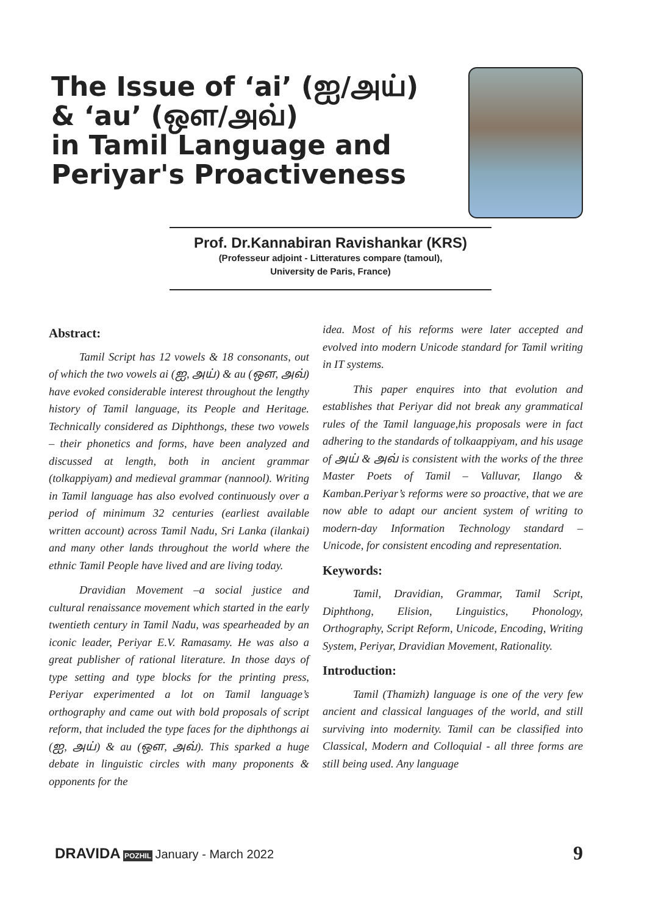The Issue of ‘ai’ (ஐ/அய்)
& ‘au’ (ஔ/அவ்)
in Tamil Language and
Periyar's Proactiveness
Prof. Dr.Kannabiran Ravishankar (KRS)
(Professeur adjoint - Litteratures compare (tamoul),
University de Paris, France)
Abstract:
Tamil Script has 12 vowels & 18 consonants, out of which the two vowels ai (ஐ, அய்) & au (ஔ, அவ்) have evoked considerable interest throughout the lengthy history of Tamil language, its People and Heritage. Technically considered as Diphthongs, these two vowels – their phonetics and forms, have been analyzed and discussed at length, both in ancient grammar (tolkappiyam) and medieval grammar (nannool). Writing in Tamil language has also evolved continuously over a period of minimum 32 centuries (earliest available written account) across Tamil Nadu, Sri Lanka (ilankai) and many other lands throughout the world where the ethnic Tamil People have lived and are living today.
Dravidian Movement –a social justice and cultural renaissance movement which started in the early twentieth century in Tamil Nadu, was spearheaded by an iconic leader, Periyar E.V. Ramasamy. He was also a great publisher of rational literature. In those days of type setting and type blocks for the printing press, Periyar experimented a lot on Tamil language’s orthography and came out with bold proposals of script reform, that included the type faces for the diphthongs ai (ஐ, அய்) & au (ஔ, அவ்). This sparked a huge debate in linguistic circles with many proponents & opponents for the
idea. Most of his reforms were later accepted and evolved into modern Unicode standard for Tamil writing in IT systems.
This paper enquires into that evolution and establishes that Periyar did not break any grammatical rules of the Tamil language,his proposals were in fact adhering to the standards of tolkaappiyam, and his usage of அய் & அவ் is consistent with the works of the three Master Poets of Tamil – Valluvar, Ilango & Kamban.Periyar’s reforms were so proactive, that we are now able to adapt our ancient system of writing to modern-day Information Technology standard – Unicode, for consistent encoding and representation.
Keywords:
Tamil, Dravidian, Grammar, Tamil Script, Diphthong, Elision, Linguistics, Phonology, Orthography, Script Reform, Unicode, Encoding, Writing System, Periyar, Dravidian Movement, Rationality.
Introduction:
Tamil (Thamizh) language is one of the very few ancient and classical languages of the world, and still surviving into modernity. Tamil can be classified into Classical, Modern and Colloquial - all three forms are still being used. Any language
DRAVIDA POZHIL January - March 2022
9